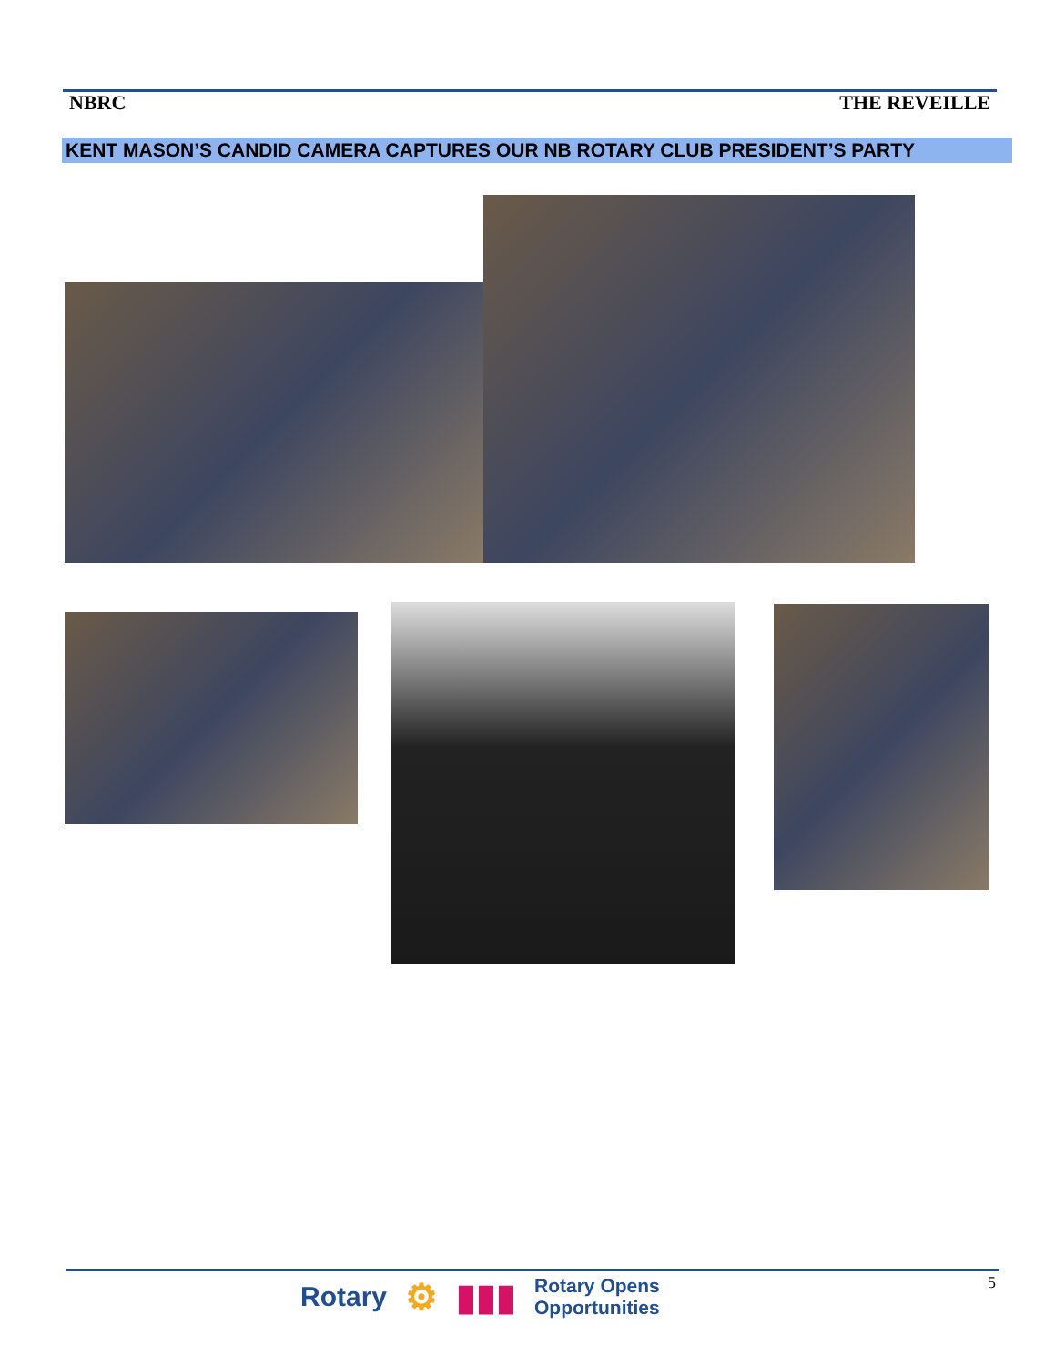NBRC THE REVEILLE
KENT MASON’S CANDID CAMERA CAPTURES OUR NB ROTARY CLUB PRESIDENT’S PARTY
5
Rotary ⚙ ▮▮▮ Rotary Opens
Opportunities